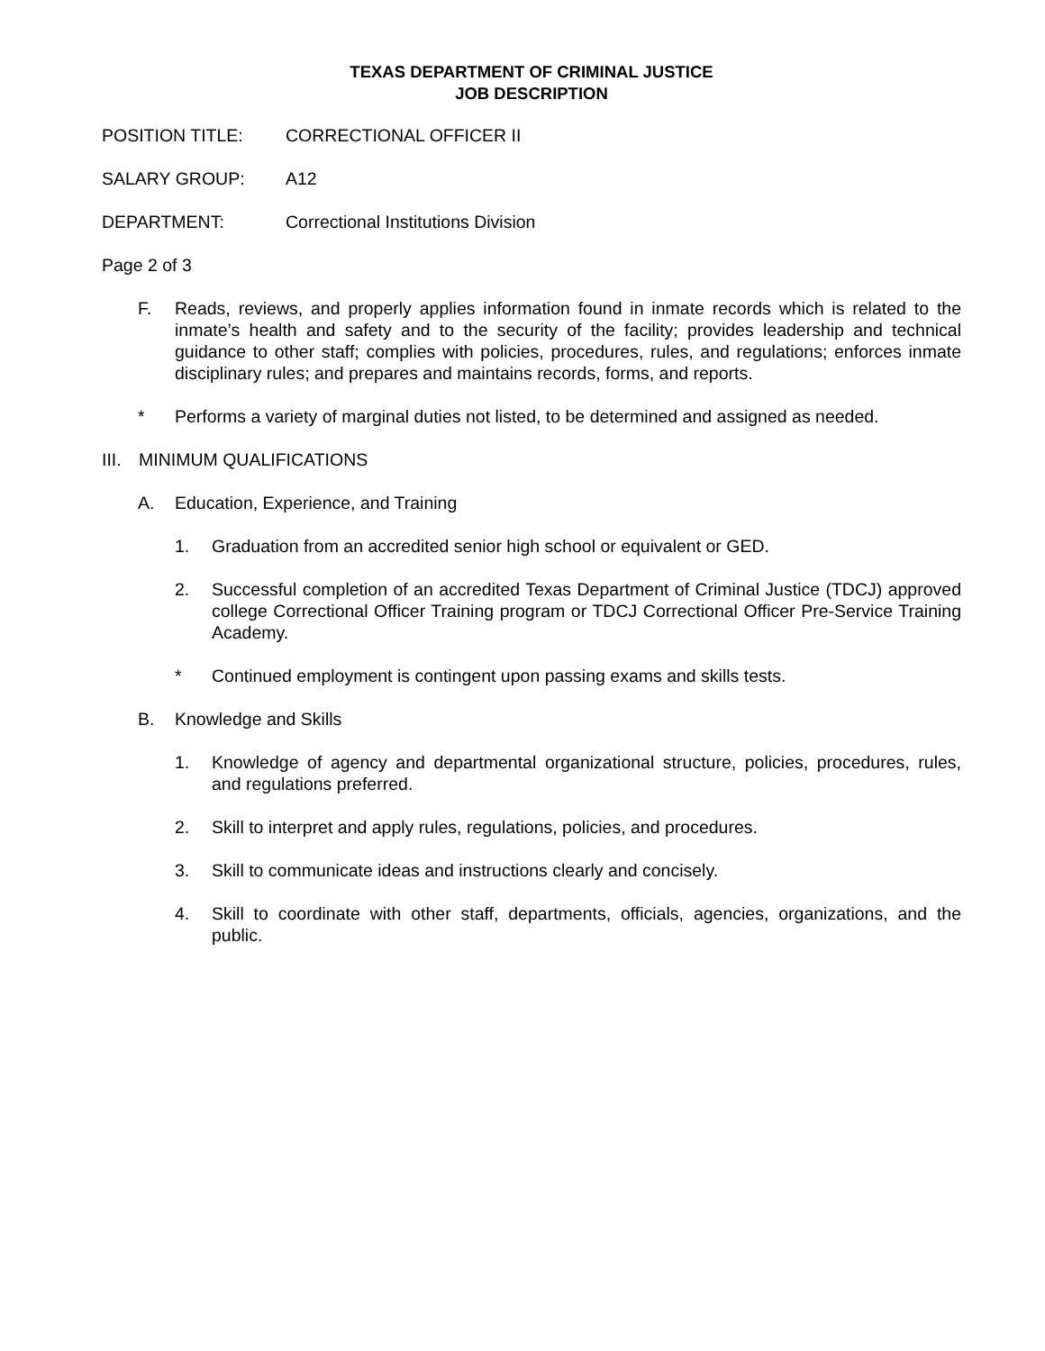TEXAS DEPARTMENT OF CRIMINAL JUSTICE
JOB DESCRIPTION
POSITION TITLE: CORRECTIONAL OFFICER II
SALARY GROUP: A12
DEPARTMENT: Correctional Institutions Division
Page 2 of 3
F. Reads, reviews, and properly applies information found in inmate records which is related to the inmate’s health and safety and to the security of the facility; provides leadership and technical guidance to other staff; complies with policies, procedures, rules, and regulations; enforces inmate disciplinary rules; and prepares and maintains records, forms, and reports.
* Performs a variety of marginal duties not listed, to be determined and assigned as needed.
III. MINIMUM QUALIFICATIONS
A. Education, Experience, and Training
1. Graduation from an accredited senior high school or equivalent or GED.
2. Successful completion of an accredited Texas Department of Criminal Justice (TDCJ) approved college Correctional Officer Training program or TDCJ Correctional Officer Pre-Service Training Academy.
* Continued employment is contingent upon passing exams and skills tests.
B. Knowledge and Skills
1. Knowledge of agency and departmental organizational structure, policies, procedures, rules, and regulations preferred.
2. Skill to interpret and apply rules, regulations, policies, and procedures.
3. Skill to communicate ideas and instructions clearly and concisely.
4. Skill to coordinate with other staff, departments, officials, agencies, organizations, and the public.